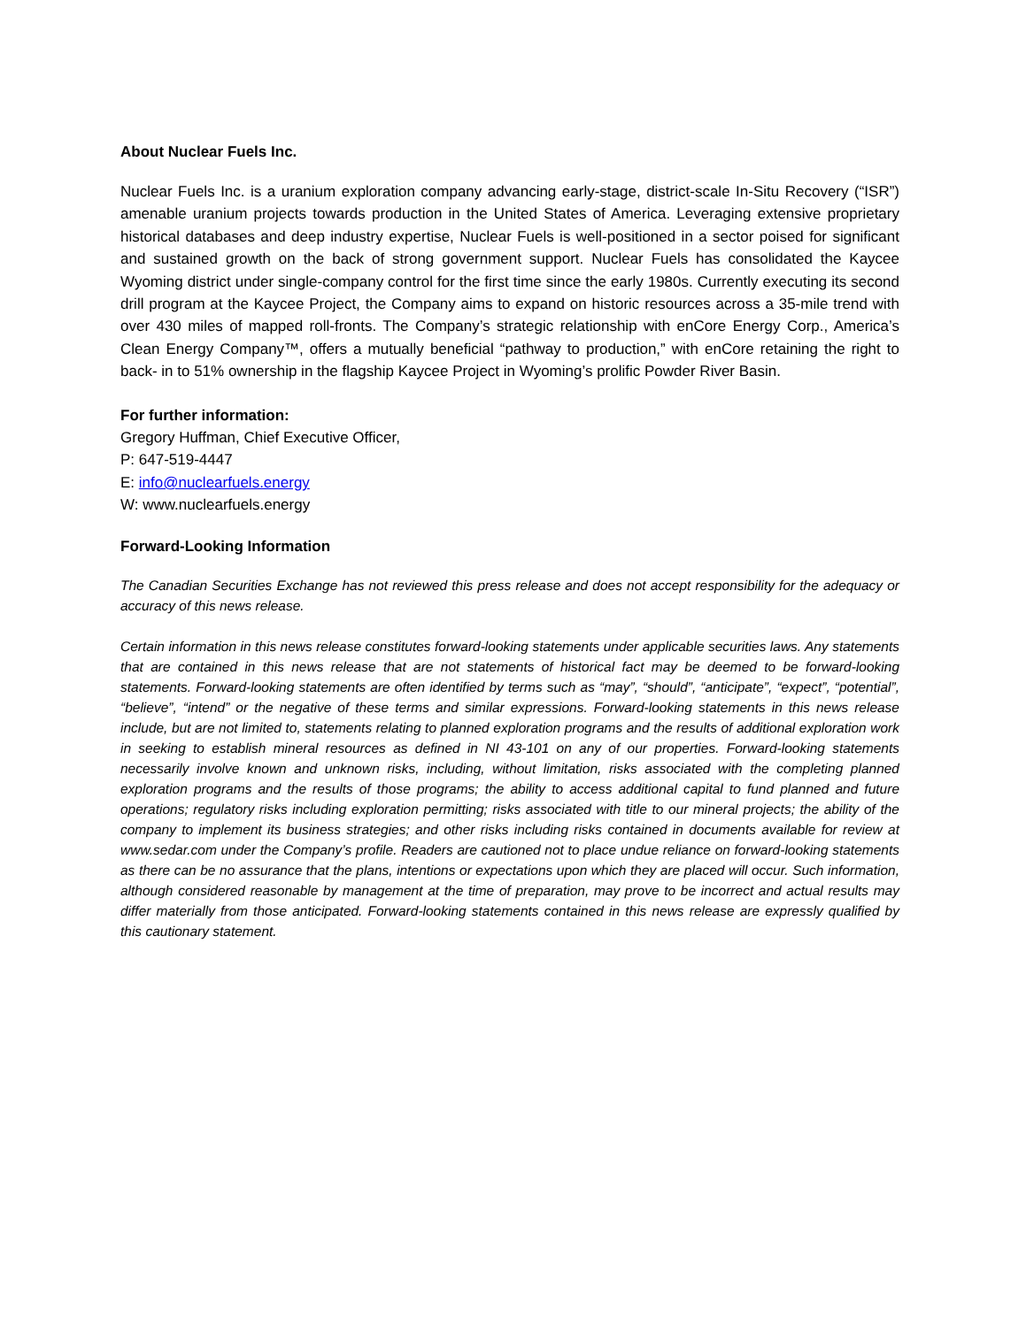About Nuclear Fuels Inc.
Nuclear Fuels Inc. is a uranium exploration company advancing early-stage, district-scale In-Situ Recovery (“ISR”) amenable uranium projects towards production in the United States of America. Leveraging extensive proprietary historical databases and deep industry expertise, Nuclear Fuels is well-positioned in a sector poised for significant and sustained growth on the back of strong government support. Nuclear Fuels has consolidated the Kaycee Wyoming district under single-company control for the first time since the early 1980s. Currently executing its second drill program at the Kaycee Project, the Company aims to expand on historic resources across a 35-mile trend with over 430 miles of mapped roll-fronts. The Company’s strategic relationship with enCore Energy Corp., America’s Clean Energy Company™, offers a mutually beneficial “pathway to production,” with enCore retaining the right to back- in to 51% ownership in the flagship Kaycee Project in Wyoming’s prolific Powder River Basin.
For further information:
Gregory Huffman, Chief Executive Officer,
P: 647-519-4447
E: info@nuclearfuels.energy
W: www.nuclearfuels.energy
Forward-Looking Information
The Canadian Securities Exchange has not reviewed this press release and does not accept responsibility for the adequacy or accuracy of this news release.
Certain information in this news release constitutes forward-looking statements under applicable securities laws. Any statements that are contained in this news release that are not statements of historical fact may be deemed to be forward-looking statements. Forward-looking statements are often identified by terms such as “may”, “should”, “anticipate”, “expect”, “potential”, “believe”, “intend” or the negative of these terms and similar expressions. Forward-looking statements in this news release include, but are not limited to, statements relating to planned exploration programs and the results of additional exploration work in seeking to establish mineral resources as defined in NI 43-101 on any of our properties. Forward-looking statements necessarily involve known and unknown risks, including, without limitation, risks associated with the completing planned exploration programs and the results of those programs; the ability to access additional capital to fund planned and future operations; regulatory risks including exploration permitting; risks associated with title to our mineral projects; the ability of the company to implement its business strategies; and other risks including risks contained in documents available for review at www.sedar.com under the Company’s profile. Readers are cautioned not to place undue reliance on forward-looking statements as there can be no assurance that the plans, intentions or expectations upon which they are placed will occur. Such information, although considered reasonable by management at the time of preparation, may prove to be incorrect and actual results may differ materially from those anticipated. Forward-looking statements contained in this news release are expressly qualified by this cautionary statement.